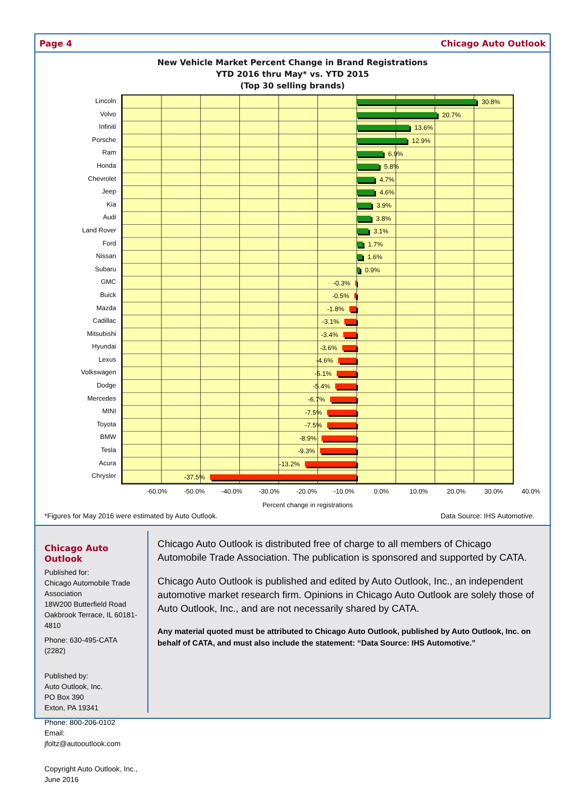Page 4 Chicago Auto Outlook
New Vehicle Market Percent Change in Brand Registrations
YTD 2016 thru May* vs. YTD 2015
(Top 30 selling brands)
Lincoln
Volvo
Infiniti
Porsche
Ram
Honda
Chevrolet
Jeep
Kia
Audi
Land Rover
Ford
Nissan
Subaru
GMC
Buick
Mazda
Cadillac
Mitsubishi
Hyundai
Lexus
Volkswagen
Dodge
Mercedes
MINI
Toyota
BMW
Tesla
Acura
Chrysler
30.8%
20.7%
13.6%
12.9%
6.9%
5.8%
4.7%
4.6%
3.9%
3.8%
3.1%
1.7%
1.6%
0.9%
-0.3%
-0.5%
-1.8%
-3.1%
-3.4%
-3.6%
-4.6%
-5.1%
-5.4%
-6.7%
-7.5%
-7.5%
-8.9%
-9.3%
-13.2%
-37.5%
-60.0% -50.0% -40.0% -30.0% -20.0% -10.0% 0.0% 10.0% 20.0% 30.0% 40.0%
Percent change in registrations
*Figures for May 2016 were estimated by Auto Outlook. Data Source: IHS Automotive.
Chicago Auto Outlook
Published for:
Chicago Automobile Trade Association
18W200 Butterfield Road
Oakbrook Terrace, IL 60181-4810
Phone: 630-495-CATA (2282)
Published by:
Auto Outlook, Inc.
PO Box 390
Exton, PA 19341
Phone: 800-206-0102
Email: jfoltz@autooutlook.com
Copyright Auto Outlook, Inc., June 2016
Chicago Auto Outlook is distributed free of charge to all members of Chicago Automobile Trade Association. The publication is sponsored and supported by CATA.
Chicago Auto Outlook is published and edited by Auto Outlook, Inc., an independent automotive market research firm. Opinions in Chicago Auto Outlook are solely those of Auto Outlook, Inc., and are not necessarily shared by CATA.
Any material quoted must be attributed to Chicago Auto Outlook, published by Auto Outlook, Inc. on behalf of CATA, and must also include the statement: “Data Source: IHS Automotive.”